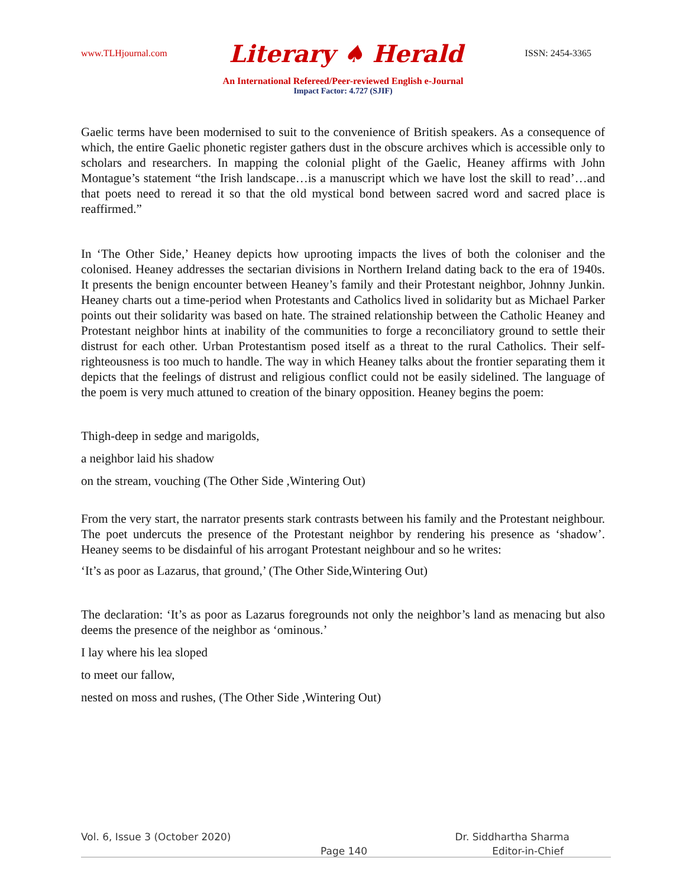www.TLHjournal.com Literary ♠ Herald ISSN: 2454-3365
An International Refereed/Peer-reviewed English e-Journal
Impact Factor: 4.727 (SJIF)
Gaelic terms have been modernised to suit to the convenience of British speakers. As a consequence of which, the entire Gaelic phonetic register gathers dust in the obscure archives which is accessible only to scholars and researchers. In mapping the colonial plight of the Gaelic, Heaney affirms with John Montague’s statement “the Irish landscape…is a manuscript which we have lost the skill to read’…and that poets need to reread it so that the old mystical bond between sacred word and sacred place is reaffirmed.”
In ‘The Other Side,’ Heaney depicts how uprooting impacts the lives of both the coloniser and the colonised. Heaney addresses the sectarian divisions in Northern Ireland dating back to the era of 1940s. It presents the benign encounter between Heaney’s family and their Protestant neighbor, Johnny Junkin. Heaney charts out a time-period when Protestants and Catholics lived in solidarity but as Michael Parker points out their solidarity was based on hate. The strained relationship between the Catholic Heaney and Protestant neighbor hints at inability of the communities to forge a reconciliatory ground to settle their distrust for each other. Urban Protestantism posed itself as a threat to the rural Catholics. Their self-righteousness is too much to handle. The way in which Heaney talks about the frontier separating them it depicts that the feelings of distrust and religious conflict could not be easily sidelined. The language of the poem is very much attuned to creation of the binary opposition. Heaney begins the poem:
Thigh-deep in sedge and marigolds,
a neighbor laid his shadow
on the stream, vouching (The Other Side ,Wintering Out)
From the very start, the narrator presents stark contrasts between his family and the Protestant neighbour. The poet undercuts the presence of the Protestant neighbor by rendering his presence as ‘shadow’. Heaney seems to be disdainful of his arrogant Protestant neighbour and so he writes:
‘It’s as poor as Lazarus, that ground,’ (The Other Side,Wintering Out)
The declaration: ‘It’s as poor as Lazarus foregrounds not only the neighbor’s land as menacing but also deems the presence of the neighbor as ‘ominous.’
I lay where his lea sloped
to meet our fallow,
nested on moss and rushes, (The Other Side ,Wintering Out)
Vol. 6, Issue 3 (October 2020) Dr. Siddhartha Sharma
Page 140 Editor-in-Chief